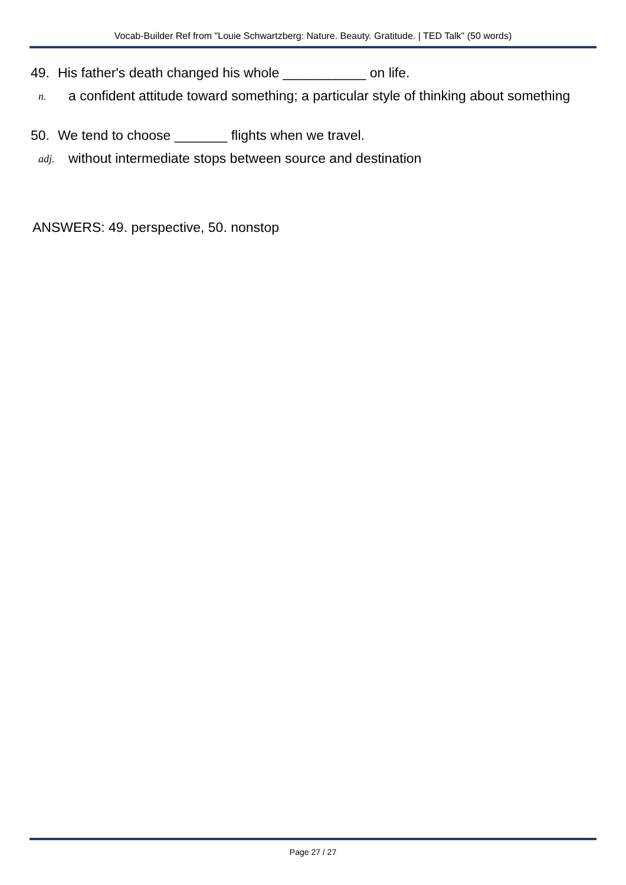Vocab-Builder Ref from "Louie Schwartzberg: Nature. Beauty. Gratitude. | TED Talk" (50 words)
49. His father's death changed his whole ___________ on life.
n.
a confident attitude toward something; a particular style of thinking about something
50. We tend to choose _______ flights when we travel.
adj.
without intermediate stops between source and destination
ANSWERS: 49. perspective, 50. nonstop
Page 27 / 27